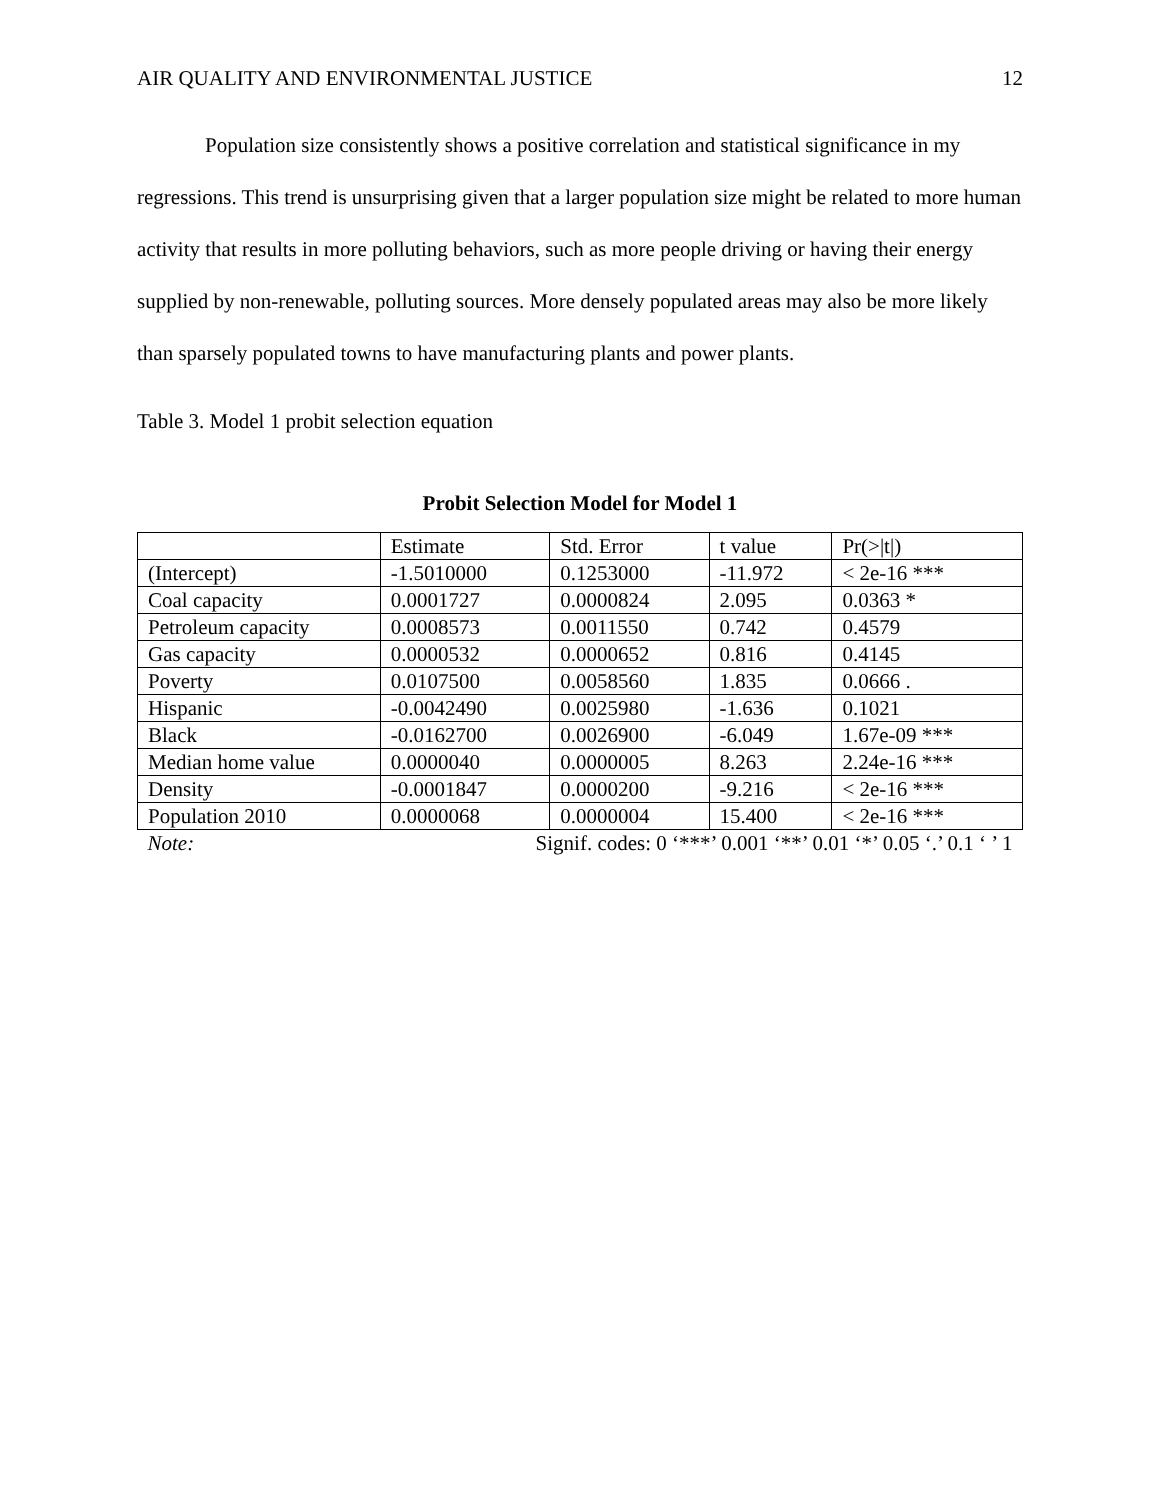AIR QUALITY AND ENVIRONMENTAL JUSTICE 12
Population size consistently shows a positive correlation and statistical significance in my regressions. This trend is unsurprising given that a larger population size might be related to more human activity that results in more polluting behaviors, such as more people driving or having their energy supplied by non-renewable, polluting sources. More densely populated areas may also be more likely than sparsely populated towns to have manufacturing plants and power plants.
Table 3. Model 1 probit selection equation
Probit Selection Model for Model 1
| | Estimate | Std. Error | t value | Pr(>/t/) |
| (Intercept) | -1.5010000 | 0.1253000 | -11.972 | < 2e-16 *** |
| Coal capacity | 0.0001727 | 0.0000824 | 2.095 | 0.0363 * |
| Petroleum capacity | 0.0008573 | 0.0011550 | 0.742 | 0.4579 |
| Gas capacity | 0.0000532 | 0.0000652 | 0.816 | 0.4145 |
| Poverty | 0.0107500 | 0.0058560 | 1.835 | 0.0666 . |
| Hispanic | -0.0042490 | 0.0025980 | -1.636 | 0.1021 |
| Black | -0.0162700 | 0.0026900 | -6.049 | 1.67e-09 *** |
| Median home value | 0.0000040 | 0.0000005 | 8.263 | 2.24e-16 *** |
| Density | -0.0001847 | 0.0000200 | -9.216 | < 2e-16 *** |
| Population 2010 | 0.0000068 | 0.0000004 | 15.400 | < 2e-16 *** |
| Note: | Signif. codes: 0 ‘***’ 0.001 ‘**’ 0.01 ‘*’ 0.05 ‘.’ 0.1 ‘ ’ 1 | | | |